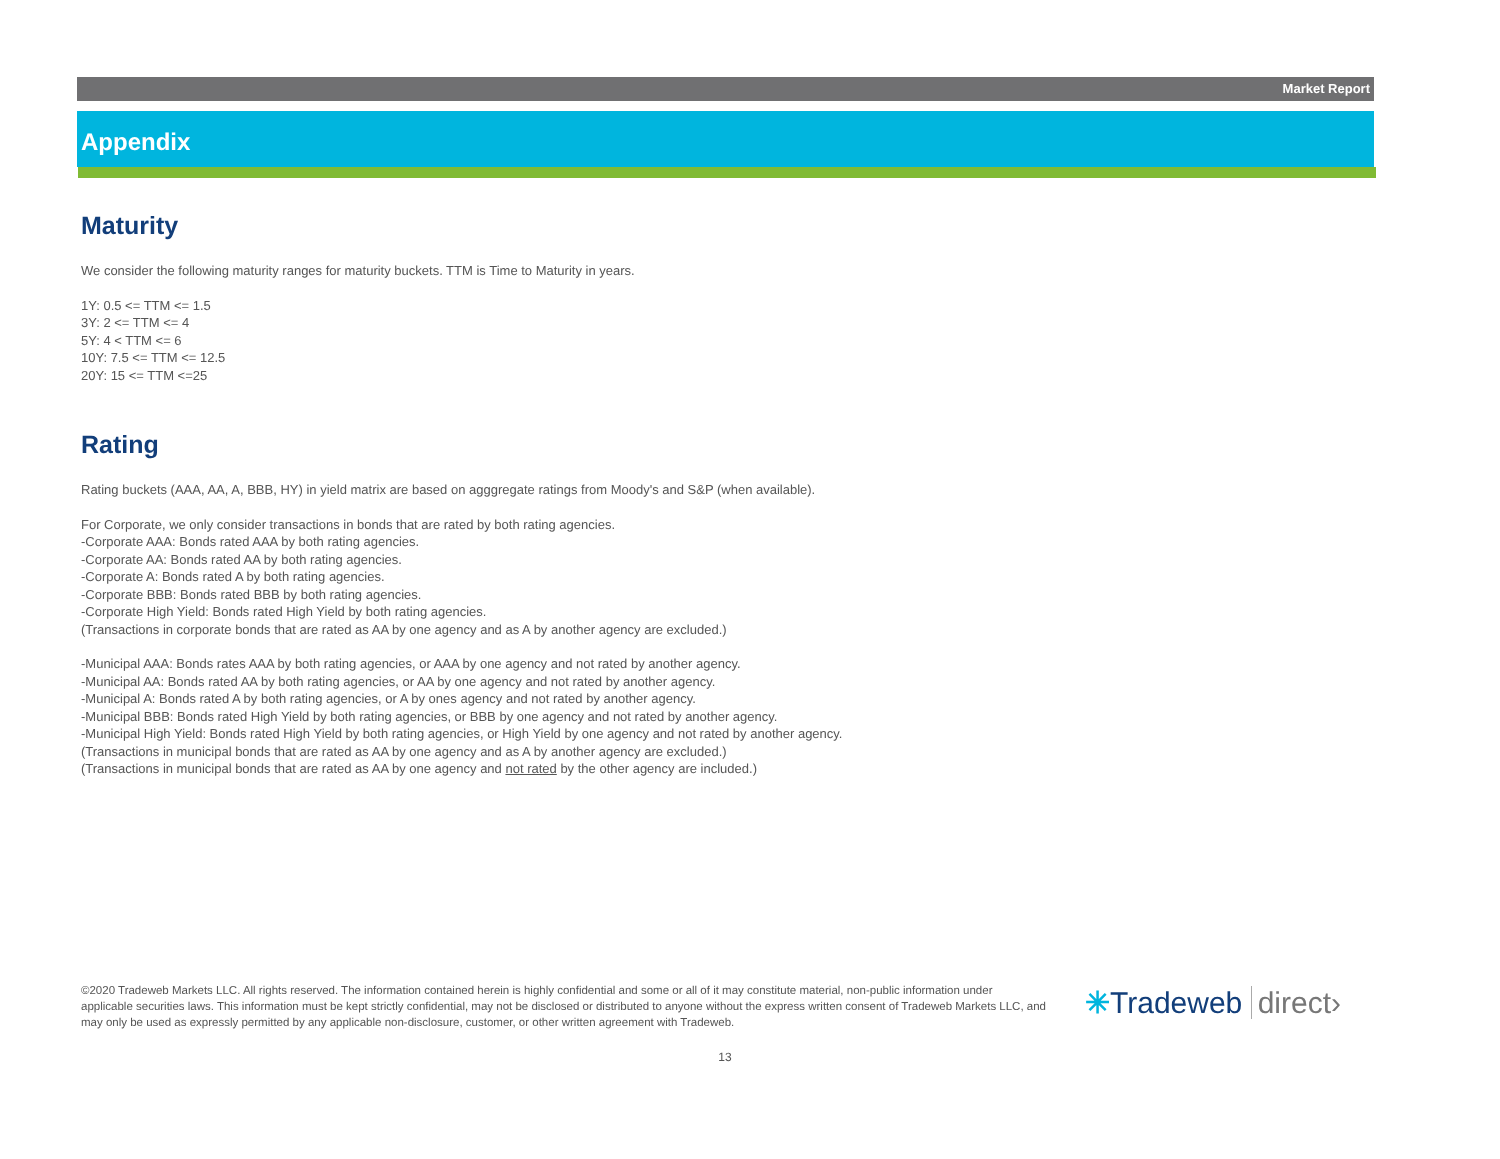Market Report
Appendix
Maturity
We consider the following maturity ranges for maturity buckets. TTM is Time to Maturity in years.
1Y: 0.5 <= TTM <= 1.5
3Y: 2 <= TTM <= 4
5Y: 4 < TTM <= 6
10Y: 7.5 <= TTM <= 12.5
20Y: 15 <= TTM <=25
Rating
Rating buckets (AAA, AA, A, BBB, HY) in yield matrix are based on agggregate ratings from Moody's and S&P (when available).
For Corporate, we only consider transactions in bonds that are rated by both rating agencies.
-Corporate AAA: Bonds rated AAA by both rating agencies.
-Corporate AA: Bonds rated AA by both rating agencies.
-Corporate A: Bonds rated A by both rating agencies.
-Corporate BBB: Bonds rated BBB by both rating agencies.
-Corporate High Yield: Bonds rated High Yield by both rating agencies.
(Transactions in corporate bonds that are rated as AA by one agency and as A by another agency are excluded.)
-Municipal AAA: Bonds rates AAA by both rating agencies, or AAA by one agency and not rated by another agency.
-Municipal AA: Bonds rated AA by both rating agencies, or AA by one agency and not rated by another agency.
-Municipal A: Bonds rated A by both rating agencies, or A by ones agency and not rated by another agency.
-Municipal BBB: Bonds rated High Yield by both rating agencies, or BBB by one agency and not rated by another agency.
-Municipal High Yield: Bonds rated High Yield by both rating agencies, or High Yield by one agency and not rated by another agency.
(Transactions in municipal bonds that are rated as AA by one agency and as A by another agency are excluded.)
(Transactions in municipal bonds that are rated as AA by one agency and not rated by the other agency are included.)
©2020 Tradeweb Markets LLC. All rights reserved. The information contained herein is highly confidential and some or all of it may constitute material, non-public information under applicable securities laws. This information must be kept strictly confidential, may not be disclosed or distributed to anyone without the express written consent of Tradeweb Markets LLC, and may only be used as expressly permitted by any applicable non-disclosure, customer, or other written agreement with Tradeweb.
✳Tradeweb direct›
13